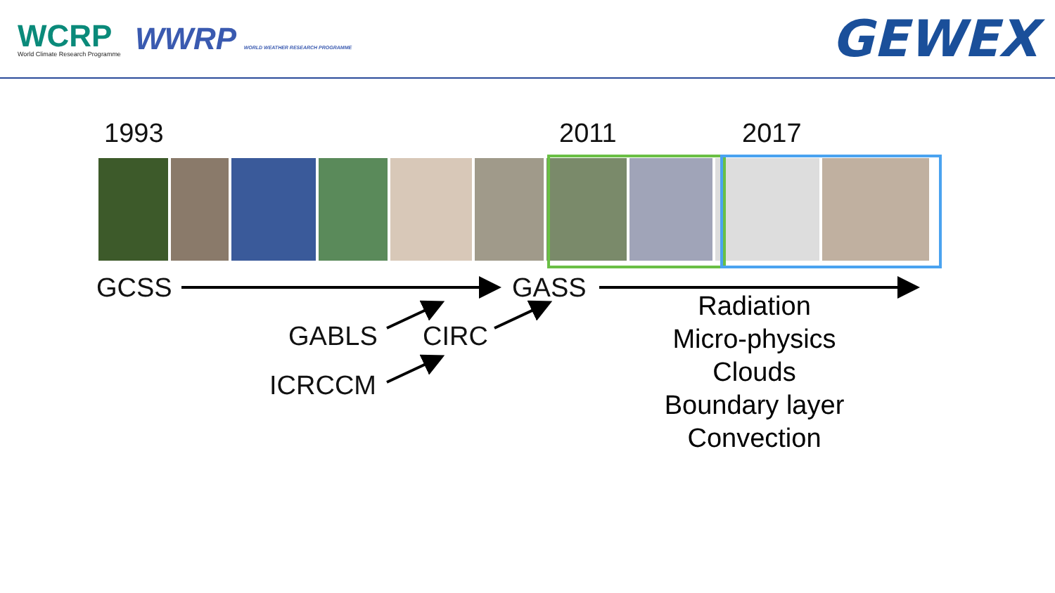WCRP
World Climate Research Programme
WWRP WORLD WEATHER RESEARCH PROGRAMME
GEWEX
1993 2011 2017
GCSS GASS
GABLS CIRC
ICRCCM
Radiation
Micro-physics
Clouds
Boundary layer
Convection